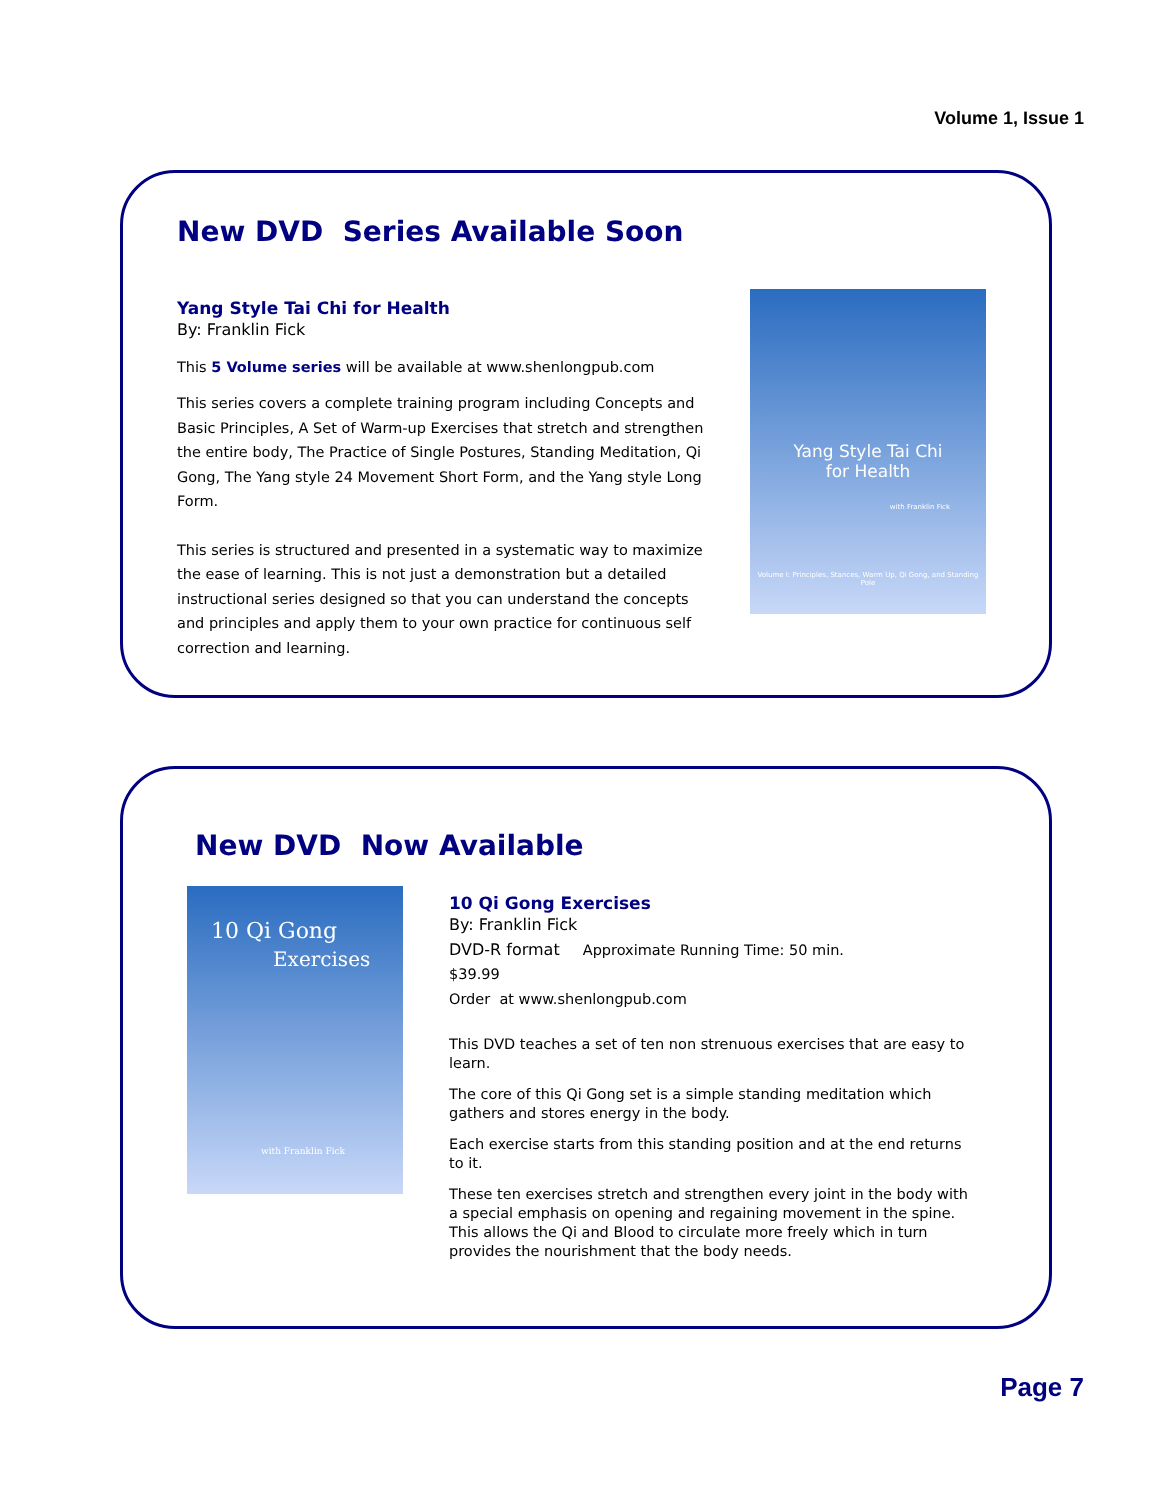Volume 1, Issue 1
New DVD Series Available Soon
Yang Style Tai Chi for Health
By: Franklin Fick
This 5 Volume series will be available at www.shenlongpub.com
This series covers a complete training program including Concepts and Basic Principles, A Set of Warm-up Exercises that stretch and strengthen the entire body, The Practice of Single Postures, Standing Meditation, Qi Gong, The Yang style 24 Movement Short Form, and the Yang style Long Form.
This series is structured and presented in a systematic way to maximize the ease of learning. This is not just a demonstration but a detailed instructional series designed so that you can understand the concepts and principles and apply them to your own practice for continuous self correction and learning.
Yang Style Tai Chi
for Health
with Franklin Fick
Volume I: Principles, Stances, Warm Up, Qi Gong, and Standing Pole
New DVD Now Available
10 Qi Gong
Exercises
with Franklin Fick
10 Qi Gong Exercises
By: Franklin Fick
DVD-R format Approximate Running Time: 50 min.
$39.99
Order at www.shenlongpub.com
This DVD teaches a set of ten non strenuous exercises that are easy to learn.
The core of this Qi Gong set is a simple standing meditation which gathers and stores energy in the body.
Each exercise starts from this standing position and at the end returns to it.
These ten exercises stretch and strengthen every joint in the body with a special emphasis on opening and regaining movement in the spine. This allows the Qi and Blood to circulate more freely which in turn provides the nourishment that the body needs.
Page 7